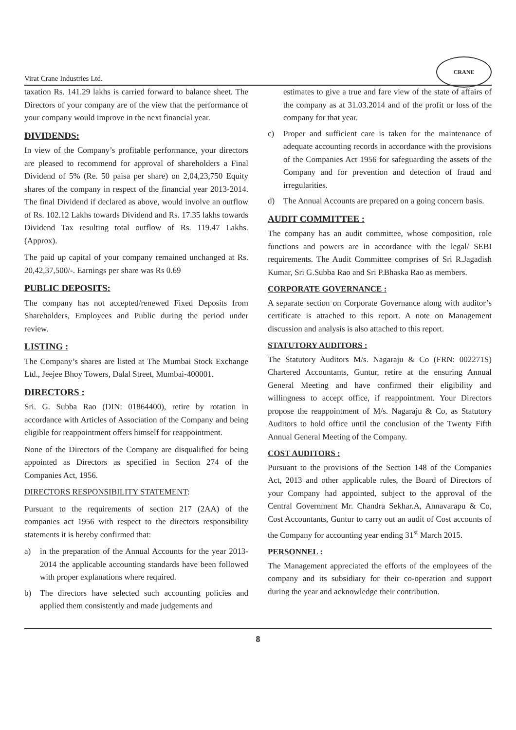Virat Crane Industries Ltd.
CRANE
taxation Rs. 141.29 lakhs is carried forward to balance sheet. The Directors of your company are of the view that the performance of your company would improve in the next financial year.
DIVIDENDS:
In view of the Company’s profitable performance, your directors are pleased to recommend for approval of shareholders a Final Dividend of 5% (Re. 50 paisa per share) on 2,04,23,750 Equity shares of the company in respect of the financial year 2013-2014. The final Dividend if declared as above, would involve an outflow of Rs. 102.12 Lakhs towards Dividend and Rs. 17.35 lakhs towards Dividend Tax resulting total outflow of Rs. 119.47 Lakhs. (Approx).
The paid up capital of your company remained unchanged at Rs. 20,42,37,500/-. Earnings per share was Rs 0.69
PUBLIC DEPOSITS:
The company has not accepted/renewed Fixed Deposits from Shareholders, Employees and Public during the period under review.
LISTING :
The Company’s shares are listed at The Mumbai Stock Exchange Ltd., Jeejee Bhoy Towers, Dalal Street, Mumbai-400001.
DIRECTORS :
Sri. G. Subba Rao (DIN: 01864400), retire by rotation in accordance with Articles of Association of the Company and being eligible for reappointment offers himself for reappointment.
None of the Directors of the Company are disqualified for being appointed as Directors as specified in Section 274 of the Companies Act, 1956.
DIRECTORS RESPONSIBILITY STATEMENT:
Pursuant to the requirements of section 217 (2AA) of the companies act 1956 with respect to the directors responsibility statements it is hereby confirmed that:
a) in the preparation of the Annual Accounts for the year 2013-2014 the applicable accounting standards have been followed with proper explanations where required.
b) The directors have selected such accounting policies and applied them consistently and made judgements and
estimates to give a true and fare view of the state of affairs of the company as at 31.03.2014 and of the profit or loss of the company for that year.
c) Proper and sufficient care is taken for the maintenance of adequate accounting records in accordance with the provisions of the Companies Act 1956 for safeguarding the assets of the Company and for prevention and detection of fraud and irregularities.
d) The Annual Accounts are prepared on a going concern basis.
AUDIT COMMITTEE :
The company has an audit committee, whose composition, role functions and powers are in accordance with the legal/ SEBI requirements. The Audit Committee comprises of Sri R.Jagadish Kumar, Sri G.Subba Rao and Sri P.Bhaska Rao as members.
CORPORATE GOVERNANCE :
A separate section on Corporate Governance along with auditor’s certificate is attached to this report. A note on Management discussion and analysis is also attached to this report.
STATUTORY AUDITORS :
The Statutory Auditors M/s. Nagaraju & Co (FRN: 002271S) Chartered Accountants, Guntur, retire at the ensuring Annual General Meeting and have confirmed their eligibility and willingness to accept office, if reappointment. Your Directors propose the reappointment of M/s. Nagaraju & Co, as Statutory Auditors to hold office until the conclusion of the Twenty Fifth Annual General Meeting of the Company.
COST AUDITORS :
Pursuant to the provisions of the Section 148 of the Companies Act, 2013 and other applicable rules, the Board of Directors of your Company had appointed, subject to the approval of the Central Government Mr. Chandra Sekhar.A, Annavarapu & Co, Cost Accountants, Guntur to carry out an audit of Cost accounts of the Company for accounting year ending 31<sup>st</sup> March 2015.
PERSONNEL :
The Management appreciated the efforts of the employees of the company and its subsidiary for their co-operation and support during the year and acknowledge their contribution.
8